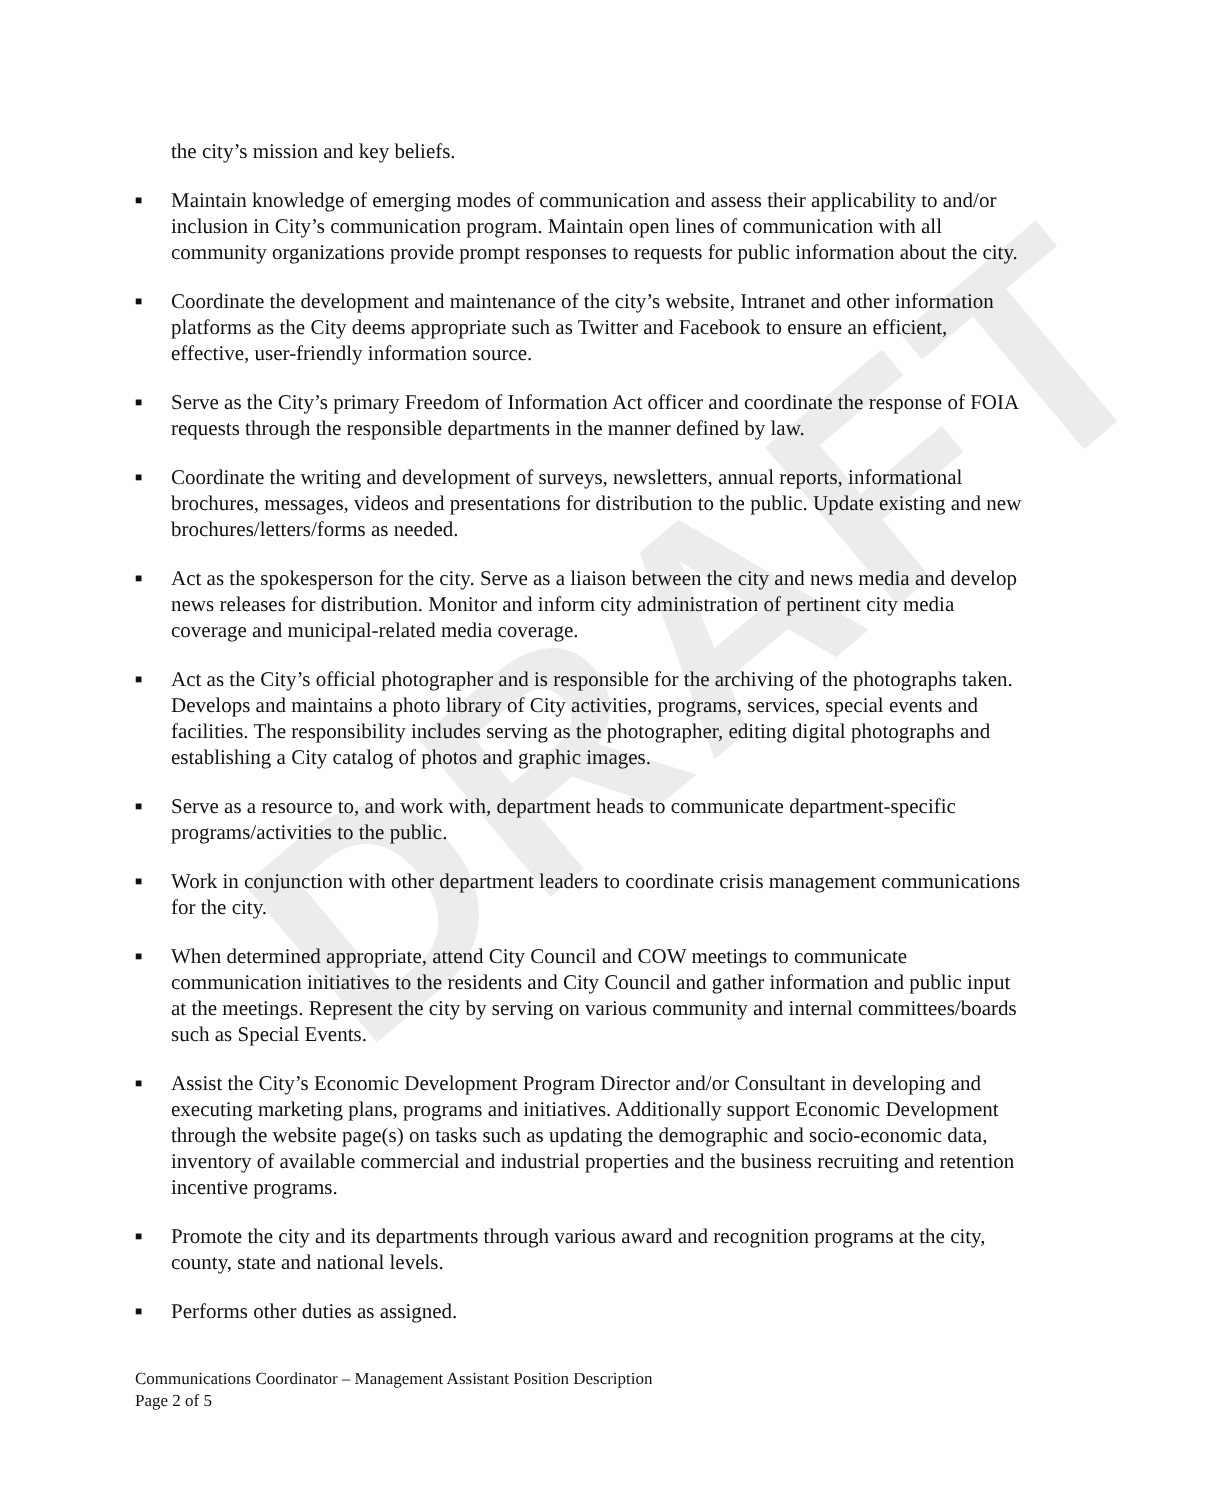DRAFT
the city’s mission and key beliefs.
■
Maintain knowledge of emerging modes of communication and assess their applicability to and/or inclusion in City’s communication program. Maintain open lines of communication with all community organizations provide prompt responses to requests for public information about the city.
■
Coordinate the development and maintenance of the city’s website, Intranet and other information platforms as the City deems appropriate such as Twitter and Facebook to ensure an efficient, effective, user-friendly information source.
■
Serve as the City’s primary Freedom of Information Act officer and coordinate the response of FOIA requests through the responsible departments in the manner defined by law.
■
Coordinate the writing and development of surveys, newsletters, annual reports, informational brochures, messages, videos and presentations for distribution to the public. Update existing and new brochures/letters/forms as needed.
■
Act as the spokesperson for the city. Serve as a liaison between the city and news media and develop news releases for distribution. Monitor and inform city administration of pertinent city media coverage and municipal-related media coverage.
■
Act as the City’s official photographer and is responsible for the archiving of the photographs taken. Develops and maintains a photo library of City activities, programs, services, special events and facilities. The responsibility includes serving as the photographer, editing digital photographs and establishing a City catalog of photos and graphic images.
■
Serve as a resource to, and work with, department heads to communicate department-specific programs/activities to the public.
■
Work in conjunction with other department leaders to coordinate crisis management communications for the city.
■
When determined appropriate, attend City Council and COW meetings to communicate communication initiatives to the residents and City Council and gather information and public input at the meetings. Represent the city by serving on various community and internal committees/boards such as Special Events.
■
Assist the City’s Economic Development Program Director and/or Consultant in developing and executing marketing plans, programs and initiatives. Additionally support Economic Development through the website page(s) on tasks such as updating the demographic and socio-economic data, inventory of available commercial and industrial properties and the business recruiting and retention incentive programs.
■
Promote the city and its departments through various award and recognition programs at the city, county, state and national levels.
■
Performs other duties as assigned.
Communications Coordinator – Management Assistant Position Description
Page 2 of 5